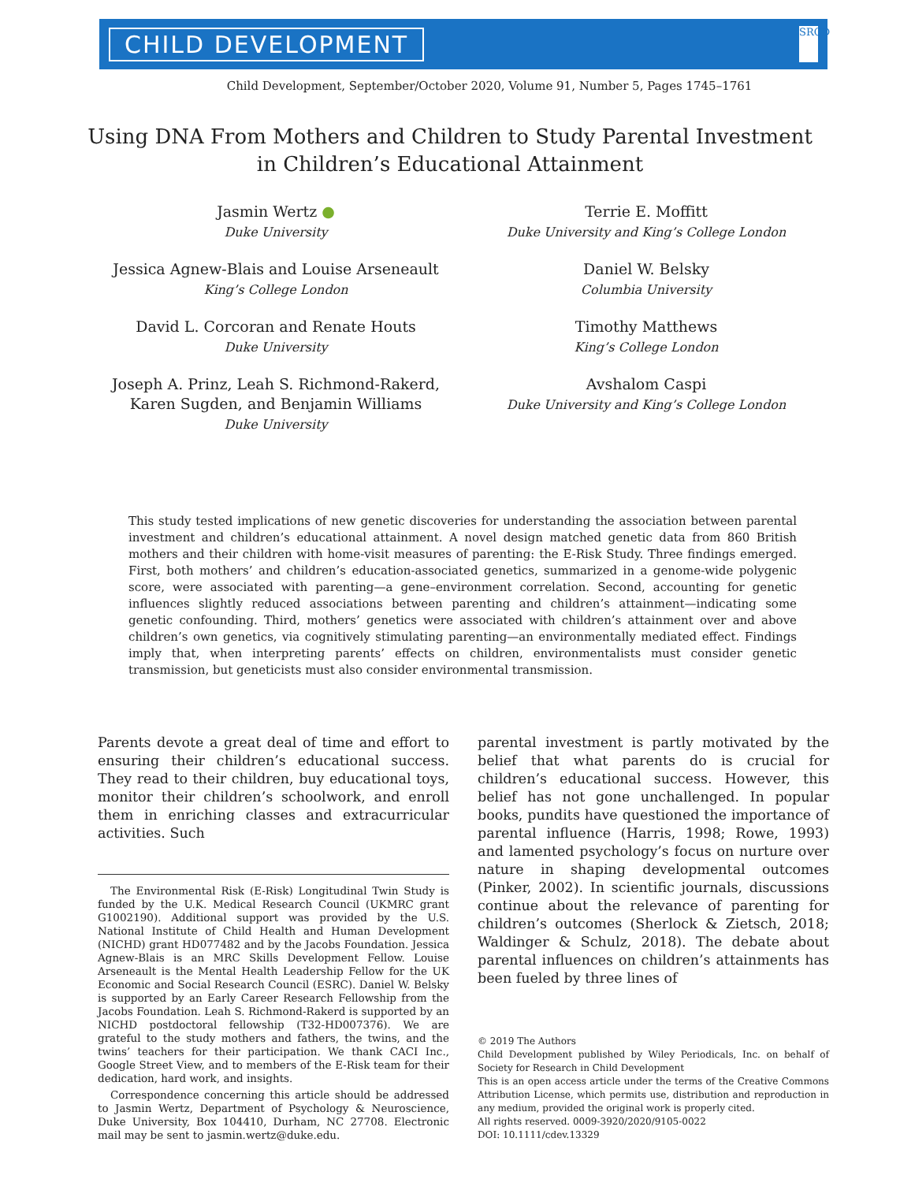CHILD DEVELOPMENT
SRCD
Child Development, September/October 2020, Volume 91, Number 5, Pages 1745–1761
Using DNA From Mothers and Children to Study Parental Investment in Children’s Educational Attainment
Jasmin Wertz ●
Duke University
Jessica Agnew-Blais and Louise Arseneault
King’s College London
David L. Corcoran and Renate Houts
Duke University
Joseph A. Prinz, Leah S. Richmond-Rakerd,
Karen Sugden, and Benjamin Williams
Duke University
Terrie E. Moffitt
Duke University and King’s College London
Daniel W. Belsky
Columbia University
Timothy Matthews
King’s College London
Avshalom Caspi
Duke University and King’s College London
This study tested implications of new genetic discoveries for understanding the association between parental investment and children’s educational attainment. A novel design matched genetic data from 860 British mothers and their children with home-visit measures of parenting: the E-Risk Study. Three findings emerged. First, both mothers’ and children’s education-associated genetics, summarized in a genome-wide polygenic score, were associated with parenting—a gene–environment correlation. Second, accounting for genetic influences slightly reduced associations between parenting and children’s attainment—indicating some genetic confounding. Third, mothers’ genetics were associated with children’s attainment over and above children’s own genetics, via cognitively stimulating parenting—an environmentally mediated effect. Findings imply that, when interpreting parents’ effects on children, environmentalists must consider genetic transmission, but geneticists must also consider environmental transmission.
Parents devote a great deal of time and effort to ensuring their children’s educational success. They read to their children, buy educational toys, monitor their children’s schoolwork, and enroll them in enriching classes and extracurricular activities. Such
The Environmental Risk (E-Risk) Longitudinal Twin Study is funded by the U.K. Medical Research Council (UKMRC grant G1002190). Additional support was provided by the U.S. National Institute of Child Health and Human Development (NICHD) grant HD077482 and by the Jacobs Foundation. Jessica Agnew-Blais is an MRC Skills Development Fellow. Louise Arseneault is the Mental Health Leadership Fellow for the UK Economic and Social Research Council (ESRC). Daniel W. Belsky is supported by an Early Career Research Fellowship from the Jacobs Foundation. Leah S. Richmond-Rakerd is supported by an NICHD postdoctoral fellowship (T32-HD007376). We are grateful to the study mothers and fathers, the twins, and the twins’ teachers for their participation. We thank CACI Inc., Google Street View, and to members of the E-Risk team for their dedication, hard work, and insights.
Correspondence concerning this article should be addressed to Jasmin Wertz, Department of Psychology & Neuroscience, Duke University, Box 104410, Durham, NC 27708. Electronic mail may be sent to jasmin.wertz@duke.edu.
parental investment is partly motivated by the belief that what parents do is crucial for children’s educational success. However, this belief has not gone unchallenged. In popular books, pundits have questioned the importance of parental influence (Harris, 1998; Rowe, 1993) and lamented psychology’s focus on nurture over nature in shaping developmental outcomes (Pinker, 2002). In scientific journals, discussions continue about the relevance of parenting for children’s outcomes (Sherlock & Zietsch, 2018; Waldinger & Schulz, 2018). The debate about parental influences on children’s attainments has been fueled by three lines of
© 2019 The Authors
Child Development published by Wiley Periodicals, Inc. on behalf of Society for Research in Child Development
This is an open access article under the terms of the Creative Commons Attribution License, which permits use, distribution and reproduction in any medium, provided the original work is properly cited.
All rights reserved. 0009-3920/2020/9105-0022
DOI: 10.1111/cdev.13329